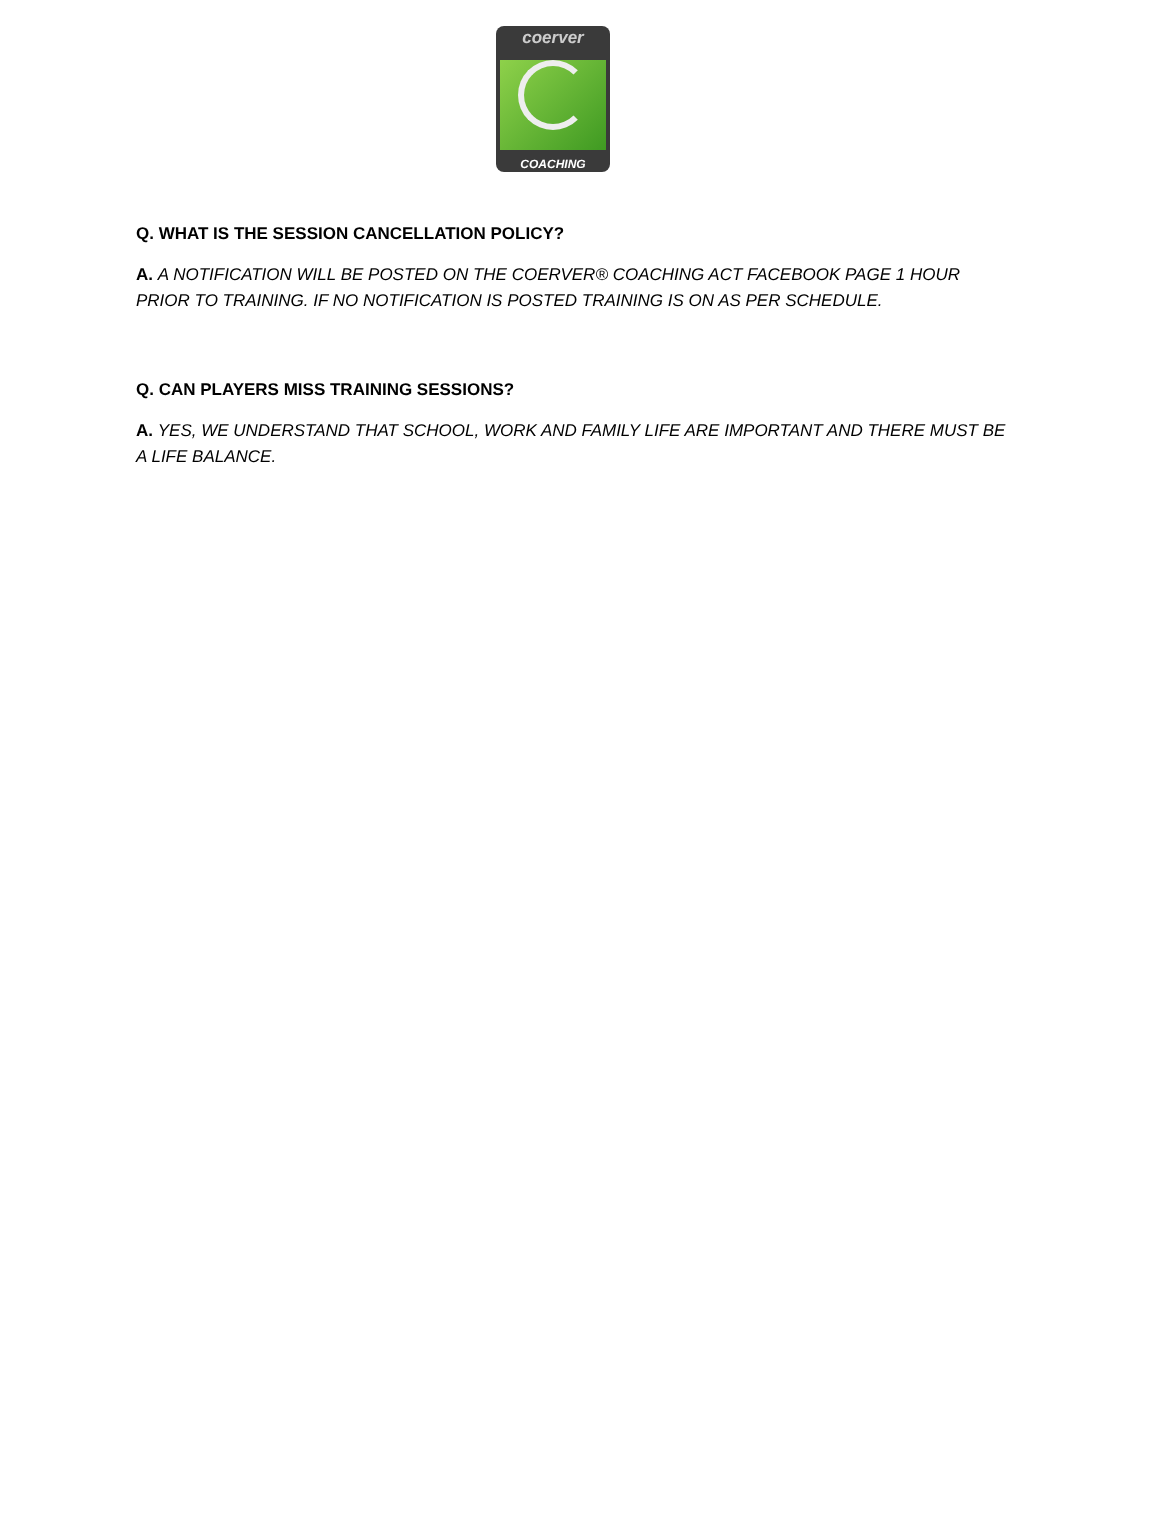coerver
COACHING
Q. WHAT IS THE SESSION CANCELLATION POLICY?
A. A NOTIFICATION WILL BE POSTED ON THE COERVER® COACHING ACT FACEBOOK PAGE 1 HOUR PRIOR TO TRAINING. IF NO NOTIFICATION IS POSTED TRAINING IS ON AS PER SCHEDULE.
Q. CAN PLAYERS MISS TRAINING SESSIONS?
A. YES, WE UNDERSTAND THAT SCHOOL, WORK AND FAMILY LIFE ARE IMPORTANT AND THERE MUST BE A LIFE BALANCE.